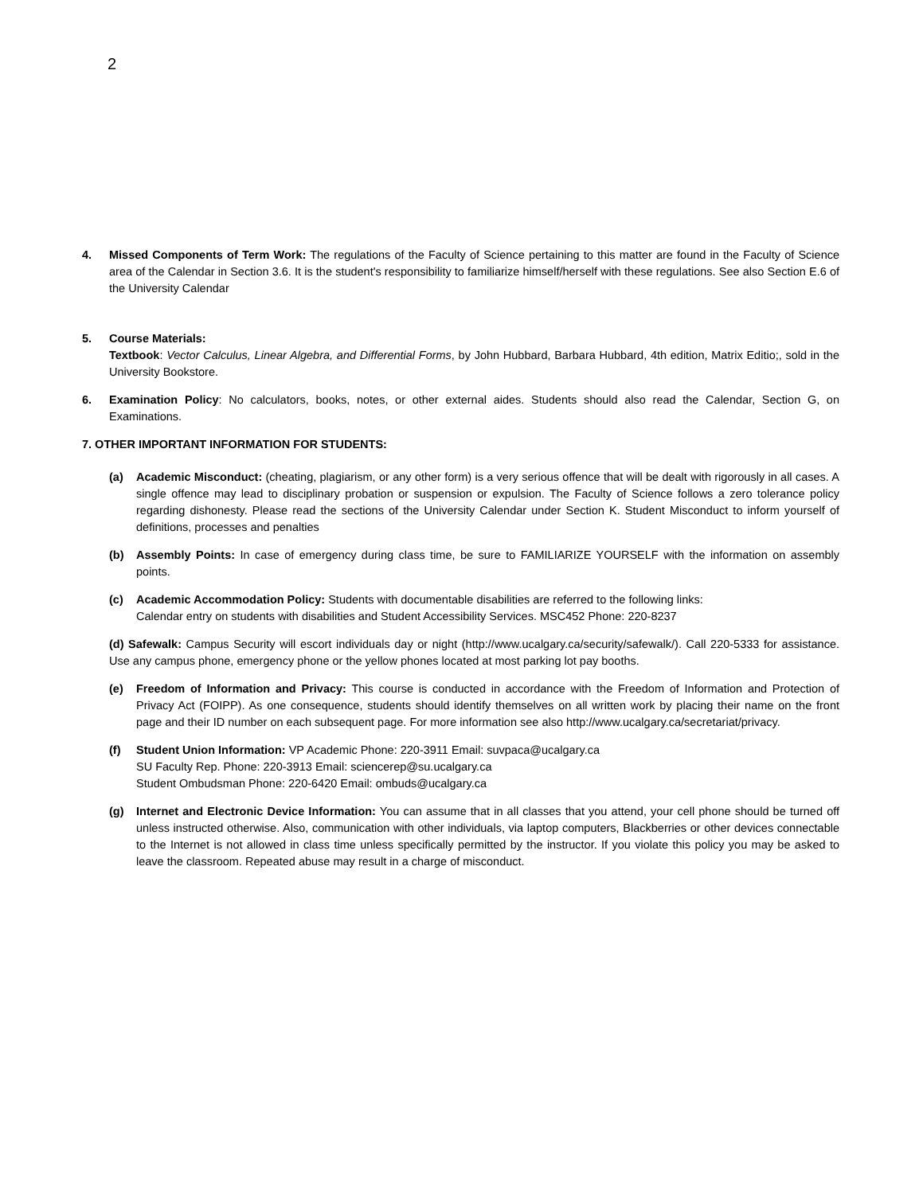2
4. Missed Components of Term Work: The regulations of the Faculty of Science pertaining to this matter are found in the Faculty of Science area of the Calendar in Section 3.6. It is the student's responsibility to familiarize himself/herself with these regulations. See also Section E.6 of the University Calendar
5. Course Materials:
Textbook: Vector Calculus, Linear Algebra, and Differential Forms, by John Hubbard, Barbara Hubbard, 4th edition, Matrix Editio;, sold in the University Bookstore.
6. Examination Policy: No calculators, books, notes, or other external aides. Students should also read the Calendar, Section G, on Examinations.
7. OTHER IMPORTANT INFORMATION FOR STUDENTS:
(a) Academic Misconduct: (cheating, plagiarism, or any other form) is a very serious offence that will be dealt with rigorously in all cases. A single offence may lead to disciplinary probation or suspension or expulsion. The Faculty of Science follows a zero tolerance policy regarding dishonesty. Please read the sections of the University Calendar under Section K. Student Misconduct to inform yourself of definitions, processes and penalties
(b) Assembly Points: In case of emergency during class time, be sure to FAMILIARIZE YOURSELF with the information on assembly points.
(c) Academic Accommodation Policy: Students with documentable disabilities are referred to the following links:
Calendar entry on students with disabilities and Student Accessibility Services. MSC452 Phone: 220-8237
(d) Safewalk: Campus Security will escort individuals day or night (http://www.ucalgary.ca/security/safewalk/). Call 220-5333 for assistance. Use any campus phone, emergency phone or the yellow phones located at most parking lot pay booths.
(e) Freedom of Information and Privacy: This course is conducted in accordance with the Freedom of Information and Protection of Privacy Act (FOIPP). As one consequence, students should identify themselves on all written work by placing their name on the front page and their ID number on each subsequent page. For more information see also http://www.ucalgary.ca/secretariat/privacy.
(f) Student Union Information: VP Academic Phone: 220-3911 Email: suvpaca@ucalgary.ca
SU Faculty Rep. Phone: 220-3913 Email: sciencerep@su.ucalgary.ca
Student Ombudsman Phone: 220-6420 Email: ombuds@ucalgary.ca
(g) Internet and Electronic Device Information: You can assume that in all classes that you attend, your cell phone should be turned off unless instructed otherwise. Also, communication with other individuals, via laptop computers, Blackberries or other devices connectable to the Internet is not allowed in class time unless specifically permitted by the instructor. If you violate this policy you may be asked to leave the classroom. Repeated abuse may result in a charge of misconduct.